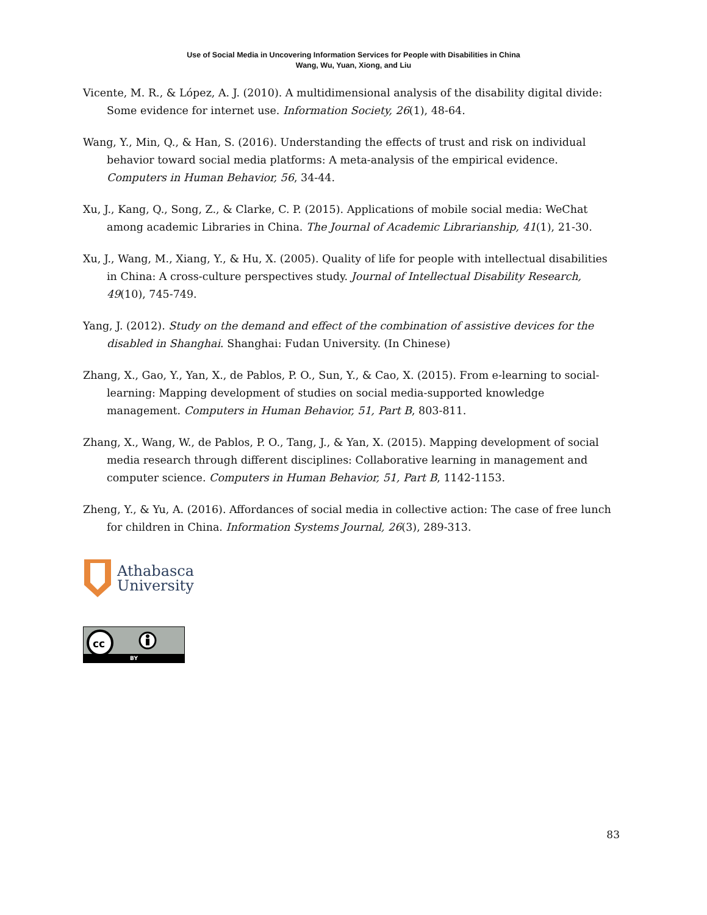Use of Social Media in Uncovering Information Services for People with Disabilities in China
Wang, Wu, Yuan, Xiong, and Liu
Vicente, M. R., & López, A. J. (2010). A multidimensional analysis of the disability digital divide: Some evidence for internet use. Information Society, 26(1), 48-64.
Wang, Y., Min, Q., & Han, S. (2016). Understanding the effects of trust and risk on individual behavior toward social media platforms: A meta-analysis of the empirical evidence. Computers in Human Behavior, 56, 34-44.
Xu, J., Kang, Q., Song, Z., & Clarke, C. P. (2015). Applications of mobile social media: WeChat among academic Libraries in China. The Journal of Academic Librarianship, 41(1), 21-30.
Xu, J., Wang, M., Xiang, Y., & Hu, X. (2005). Quality of life for people with intellectual disabilities in China: A cross-culture perspectives study. Journal of Intellectual Disability Research, 49(10), 745-749.
Yang, J. (2012). Study on the demand and effect of the combination of assistive devices for the disabled in Shanghai. Shanghai: Fudan University. (In Chinese)
Zhang, X., Gao, Y., Yan, X., de Pablos, P. O., Sun, Y., & Cao, X. (2015). From e-learning to social-learning: Mapping development of studies on social media-supported knowledge management. Computers in Human Behavior, 51, Part B, 803-811.
Zhang, X., Wang, W., de Pablos, P. O., Tang, J., & Yan, X. (2015). Mapping development of social media research through different disciplines: Collaborative learning in management and computer science. Computers in Human Behavior, 51, Part B, 1142-1153.
Zheng, Y., & Yu, A. (2016). Affordances of social media in collective action: The case of free lunch for children in China. Information Systems Journal, 26(3), 289-313.
Athabasca
University
cc
BY
83